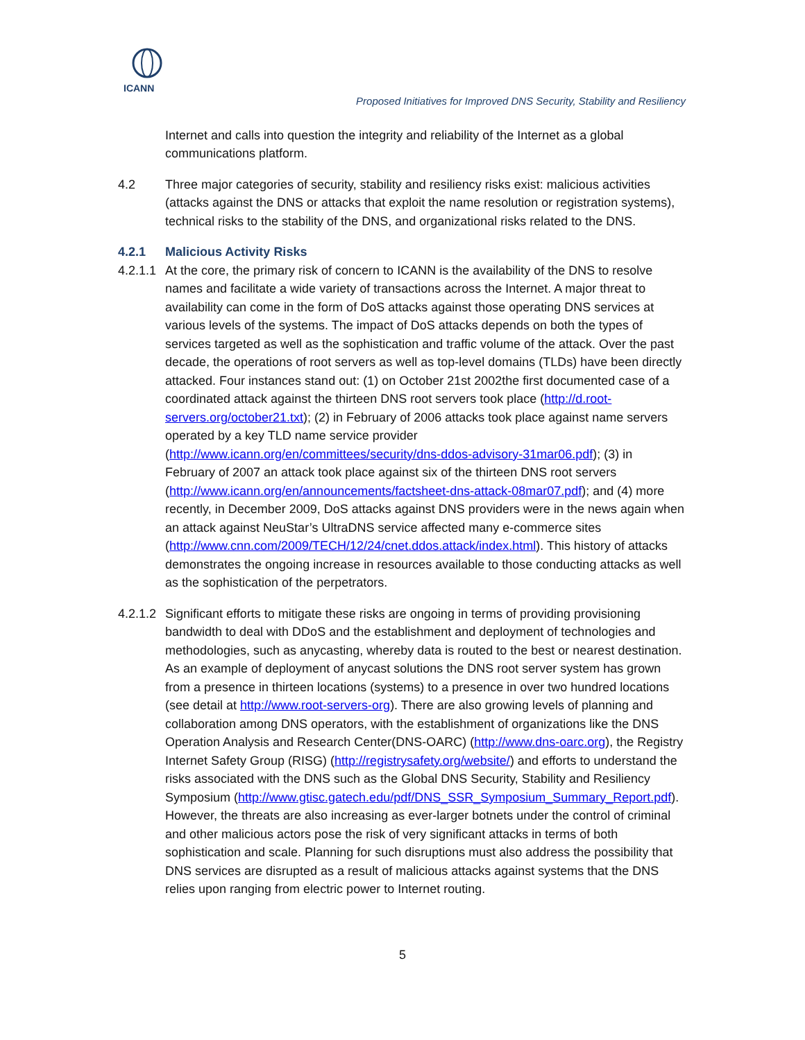ICANN
Proposed Initiatives for Improved DNS Security, Stability and Resiliency
Internet and calls into question the integrity and reliability of the Internet as a global communications platform.
4.2 Three major categories of security, stability and resiliency risks exist: malicious activities (attacks against the DNS or attacks that exploit the name resolution or registration systems), technical risks to the stability of the DNS, and organizational risks related to the DNS.
4.2.1 Malicious Activity Risks
4.2.1.1
At the core, the primary risk of concern to ICANN is the availability of the DNS to resolve names and facilitate a wide variety of transactions across the Internet. A major threat to availability can come in the form of DoS attacks against those operating DNS services at various levels of the systems. The impact of DoS attacks depends on both the types of services targeted as well as the sophistication and traffic volume of the attack. Over the past decade, the operations of root servers as well as top-level domains (TLDs) have been directly attacked. Four instances stand out: (1) on October 21st 2002the first documented case of a coordinated attack against the thirteen DNS root servers took place (http://d.root-servers.org/october21.txt); (2) in February of 2006 attacks took place against name servers operated by a key TLD name service provider (http://www.icann.org/en/committees/security/dns-ddos-advisory-31mar06.pdf); (3) in February of 2007 an attack took place against six of the thirteen DNS root servers (http://www.icann.org/en/announcements/factsheet-dns-attack-08mar07.pdf); and (4) more recently, in December 2009, DoS attacks against DNS providers were in the news again when an attack against NeuStar’s UltraDNS service affected many e-commerce sites (http://www.cnn.com/2009/TECH/12/24/cnet.ddos.attack/index.html). This history of attacks demonstrates the ongoing increase in resources available to those conducting attacks as well as the sophistication of the perpetrators.
4.2.1.2
Significant efforts to mitigate these risks are ongoing in terms of providing provisioning bandwidth to deal with DDoS and the establishment and deployment of technologies and methodologies, such as anycasting, whereby data is routed to the best or nearest destination. As an example of deployment of anycast solutions the DNS root server system has grown from a presence in thirteen locations (systems) to a presence in over two hundred locations (see detail at http://www.root-servers-org). There are also growing levels of planning and collaboration among DNS operators, with the establishment of organizations like the DNS Operation Analysis and Research Center(DNS-OARC) (http://www.dns-oarc.org), the Registry Internet Safety Group (RISG) (http://registrysafety.org/website/) and efforts to understand the risks associated with the DNS such as the Global DNS Security, Stability and Resiliency Symposium (http://www.gtisc.gatech.edu/pdf/DNS_SSR_Symposium_Summary_Report.pdf). However, the threats are also increasing as ever-larger botnets under the control of criminal and other malicious actors pose the risk of very significant attacks in terms of both sophistication and scale. Planning for such disruptions must also address the possibility that DNS services are disrupted as a result of malicious attacks against systems that the DNS relies upon ranging from electric power to Internet routing.
5